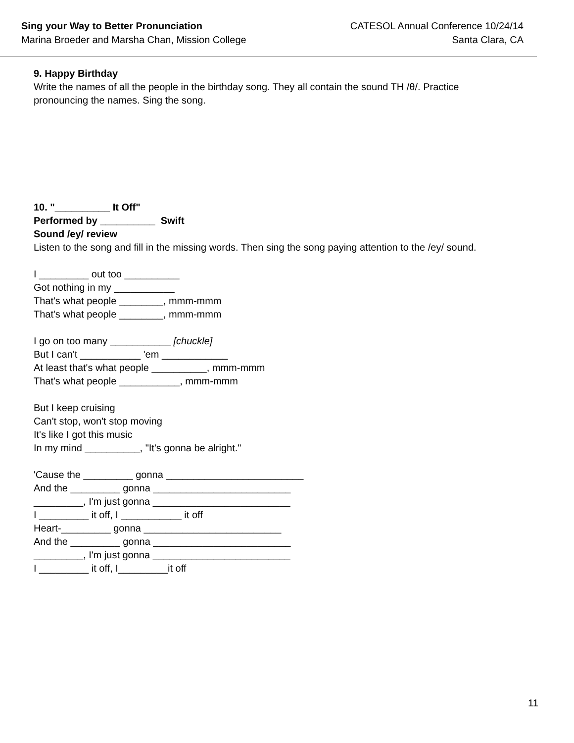Sing your Way to Better Pronunciation
Marina Broeder and Marsha Chan, Mission College
CATESOL Annual Conference 10/24/14
Santa Clara, CA
9. Happy Birthday
Write the names of all the people in the birthday song. They all contain the sound TH /θ/. Practice
pronouncing the names. Sing the song.
10. "__________ It Off"
Performed by __________ Swift
Sound /ey/ review
Listen to the song and fill in the missing words. Then sing the song paying attention to the /ey/ sound.
I _________ out too __________
Got nothing in my ___________
That's what people ________, mmm-mmm
That's what people ________, mmm-mmm
I go on too many ___________ [chuckle]
But I can't ___________ 'em ____________
At least that's what people __________, mmm-mmm
That's what people ___________, mmm-mmm
But I keep cruising
Can't stop, won't stop moving
It's like I got this music
In my mind __________, "It's gonna be alright."
'Cause the _________ gonna _________________________
And the _________ gonna _________________________
_________, I'm just gonna _________________________
I _________ it off, I ___________ it off
Heart-_________ gonna _________________________
And the _________ gonna _________________________
_________, I'm just gonna _________________________
I _________ it off, I_________it off
11